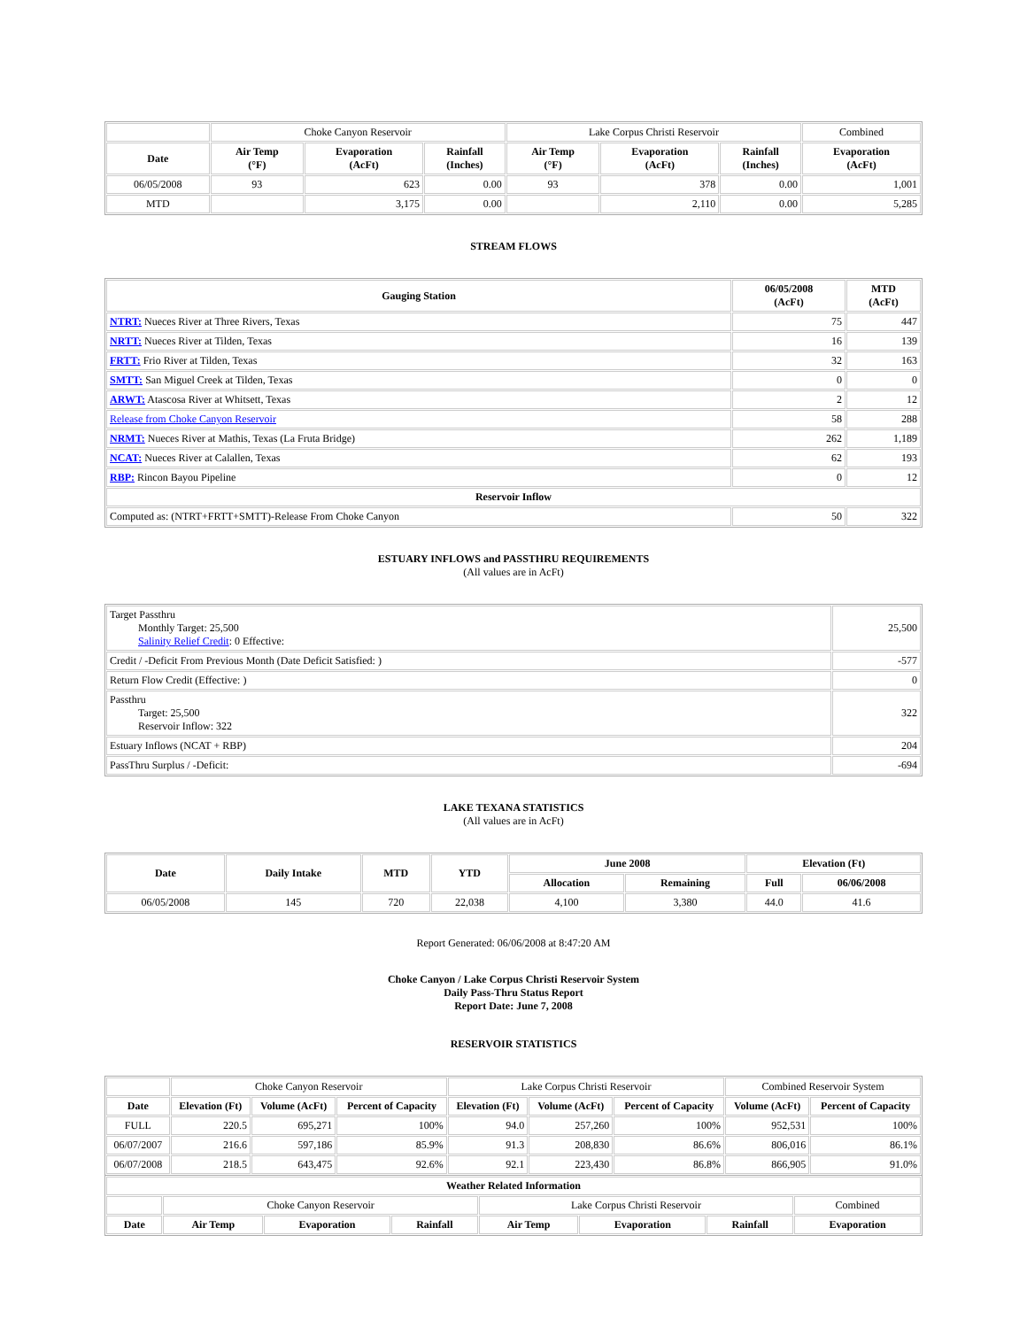| | Choke Canyon Reservoir | | | Lake Corpus Christi Reservoir | | | Combined |
| Date | Air Temp (°F) | Evaporation (AcFt) | Rainfall (Inches) | Air Temp (°F) | Evaporation (AcFt) | Rainfall (Inches) | Evaporation (AcFt) |
| 06/05/2008 | 93 | 623 | 0.00 | 93 | 378 | 0.00 | 1,001 |
| MTD | | 3,175 | 0.00 | | 2,110 | 0.00 | 5,285 |
STREAM FLOWS
| Gauging Station | 06/05/2008 (AcFt) | MTD (AcFt) |
| --- | --- | --- |
| NTRT: Nueces River at Three Rivers, Texas | 75 | 447 |
| NRTT: Nueces River at Tilden, Texas | 16 | 139 |
| FRTT: Frio River at Tilden, Texas | 32 | 163 |
| SMTT: San Miguel Creek at Tilden, Texas | 0 | 0 |
| ARWT: Atascosa River at Whitsett, Texas | 2 | 12 |
| Release from Choke Canyon Reservoir | 58 | 288 |
| NRMT: Nueces River at Mathis, Texas (La Fruta Bridge) | 262 | 1,189 |
| NCAT: Nueces River at Calallen, Texas | 62 | 193 |
| RBP: Rincon Bayou Pipeline | 0 | 12 |
| Reservoir Inflow | | |
| Computed as: (NTRT+FRTT+SMTT)-Release From Choke Canyon | 50 | 322 |
ESTUARY INFLOWS and PASSTHRU REQUIREMENTS
(All values are in AcFt)
| Target Passthru Monthly Target: 25,500 Salinity Relief Credit : 0 Effective: | 25,500 |
| Credit / -Deficit From Previous Month (Date Deficit Satisfied: ) | -577 |
| Return Flow Credit (Effective: ) | 0 |
| Passthru Target: 25,500 Reservoir Inflow: 322 | 322 |
| Estuary Inflows (NCAT + RBP) | 204 |
| PassThru Surplus / -Deficit: | -694 |
LAKE TEXANA STATISTICS
(All values are in AcFt)
| Date | Daily Intake | MTD | YTD | June 2008 | | Elevation (Ft) | |
| --- | --- | --- | --- | --- | --- | --- | --- |
| | | | | Allocation | Remaining | Full | 06/06/2008 |
| 06/05/2008 | 145 | 720 | 22,038 | 4,100 | 3,380 | 44.0 | 41.6 |
Report Generated: 06/06/2008 at 8:47:20 AM
Choke Canyon / Lake Corpus Christi Reservoir System
Daily Pass-Thru Status Report
Report Date: June 7, 2008
RESERVOIR STATISTICS
| | Choke Canyon Reservoir | | | Lake Corpus Christi Reservoir | | | Combined Reservoir System | |
| Date | Elevation (Ft) | Volume (AcFt) | Percent of Capacity | Elevation (Ft) | Volume (AcFt) | Percent of Capacity | Volume (AcFt) | Percent of Capacity |
| FULL | 220.5 | 695,271 | 100% | 94.0 | 257,260 | 100% | 952,531 | 100% |
| 06/07/2007 | 216.6 | 597,186 | 85.9% | 91.3 | 208,830 | 86.6% | 806,016 | 86.1% |
| 06/07/2008 | 218.5 | 643,475 | 92.6% | 92.1 | 223,430 | 86.8% | 866,905 | 91.0% |
| Weather Related Information | | | | | | | |
| --- | --- | --- | --- | --- | --- | --- | --- |
| | Choke Canyon Reservoir | | | Lake Corpus Christi Reservoir | | | Combined |
| Date | Air Temp | Evaporation | Rainfall | Air Temp | Evaporation | Rainfall | Evaporation |